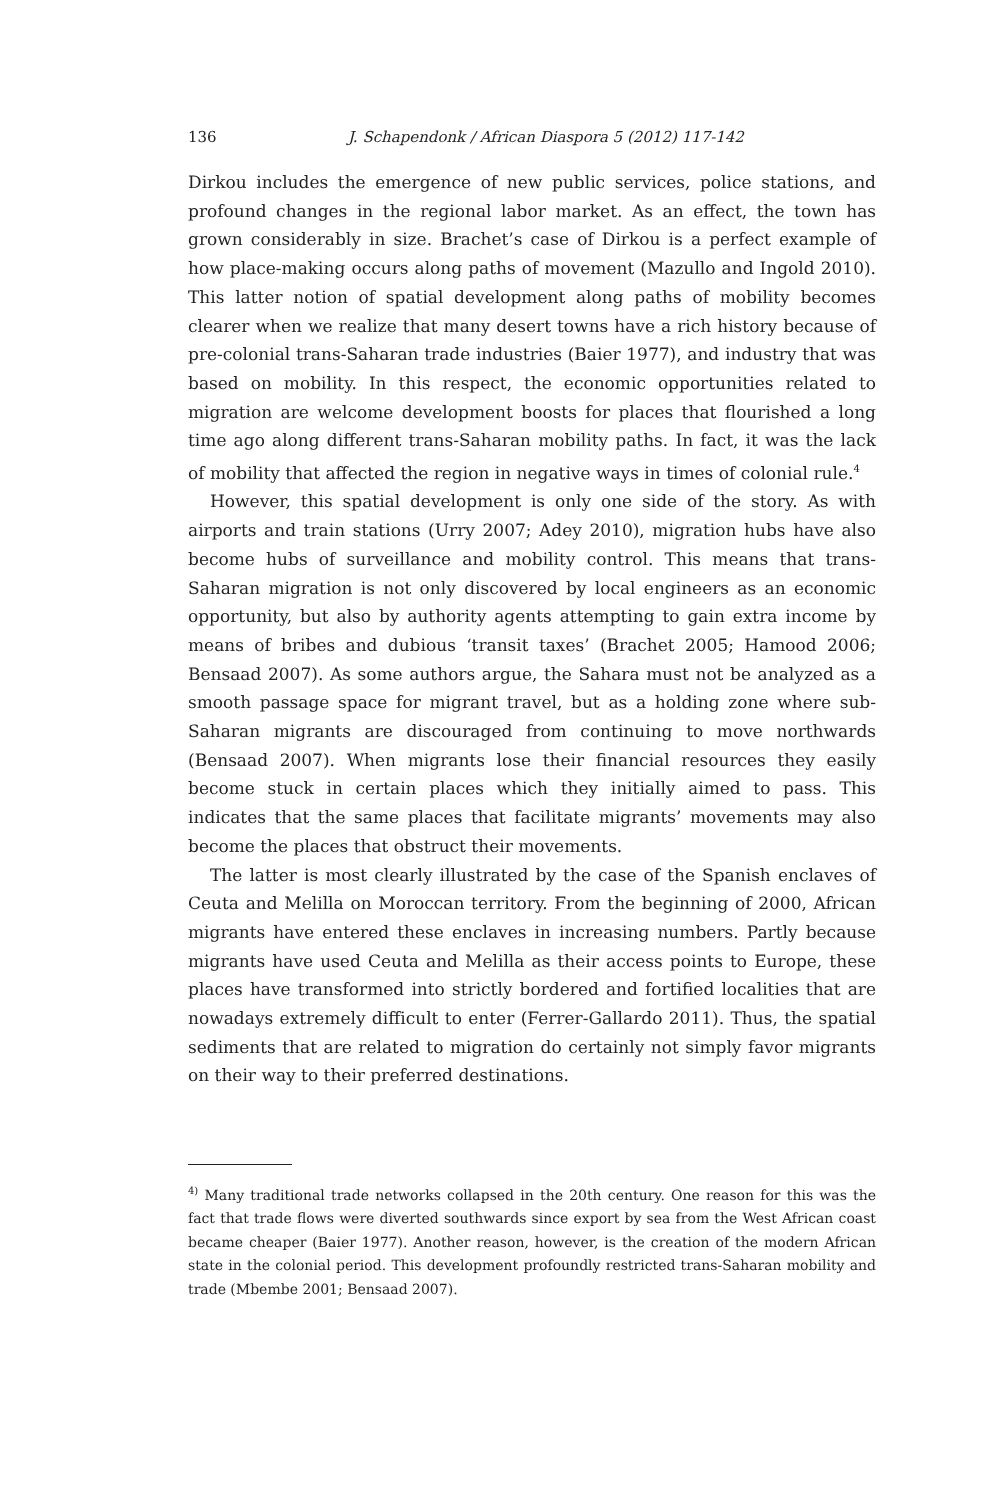136 J. Schapendonk / African Diaspora 5 (2012) 117-142
Dirkou includes the emergence of new public services, police stations, and profound changes in the regional labor market. As an effect, the town has grown considerably in size. Brachet’s case of Dirkou is a perfect example of how place-making occurs along paths of movement (Mazullo and Ingold 2010). This latter notion of spatial development along paths of mobility becomes clearer when we realize that many desert towns have a rich history because of pre-colonial trans-Saharan trade industries (Baier 1977), and industry that was based on mobility. In this respect, the economic opportunities related to migration are welcome development boosts for places that flourished a long time ago along different trans-Saharan mobility paths. In fact, it was the lack of mobility that affected the region in negative ways in times of colonial rule.<sup>4</sup>
However, this spatial development is only one side of the story. As with airports and train stations (Urry 2007; Adey 2010), migration hubs have also become hubs of surveillance and mobility control. This means that trans-Saharan migration is not only discovered by local engineers as an economic opportunity, but also by authority agents attempting to gain extra income by means of bribes and dubious ‘transit taxes’ (Brachet 2005; Hamood 2006; Bensaad 2007). As some authors argue, the Sahara must not be analyzed as a smooth passage space for migrant travel, but as a holding zone where sub-Saharan migrants are discouraged from continuing to move northwards (Bensaad 2007). When migrants lose their financial resources they easily become stuck in certain places which they initially aimed to pass. This indicates that the same places that facilitate migrants’ movements may also become the places that obstruct their movements.
The latter is most clearly illustrated by the case of the Spanish enclaves of Ceuta and Melilla on Moroccan territory. From the beginning of 2000, African migrants have entered these enclaves in increasing numbers. Partly because migrants have used Ceuta and Melilla as their access points to Europe, these places have transformed into strictly bordered and fortified localities that are nowadays extremely difficult to enter (Ferrer-Gallardo 2011). Thus, the spatial sediments that are related to migration do certainly not simply favor migrants on their way to their preferred destinations.
<sup>4)</sup> Many traditional trade networks collapsed in the 20th century. One reason for this was the fact that trade flows were diverted southwards since export by sea from the West African coast became cheaper (Baier 1977). Another reason, however, is the creation of the modern African state in the colonial period. This development profoundly restricted trans-Saharan mobility and trade (Mbembe 2001; Bensaad 2007).